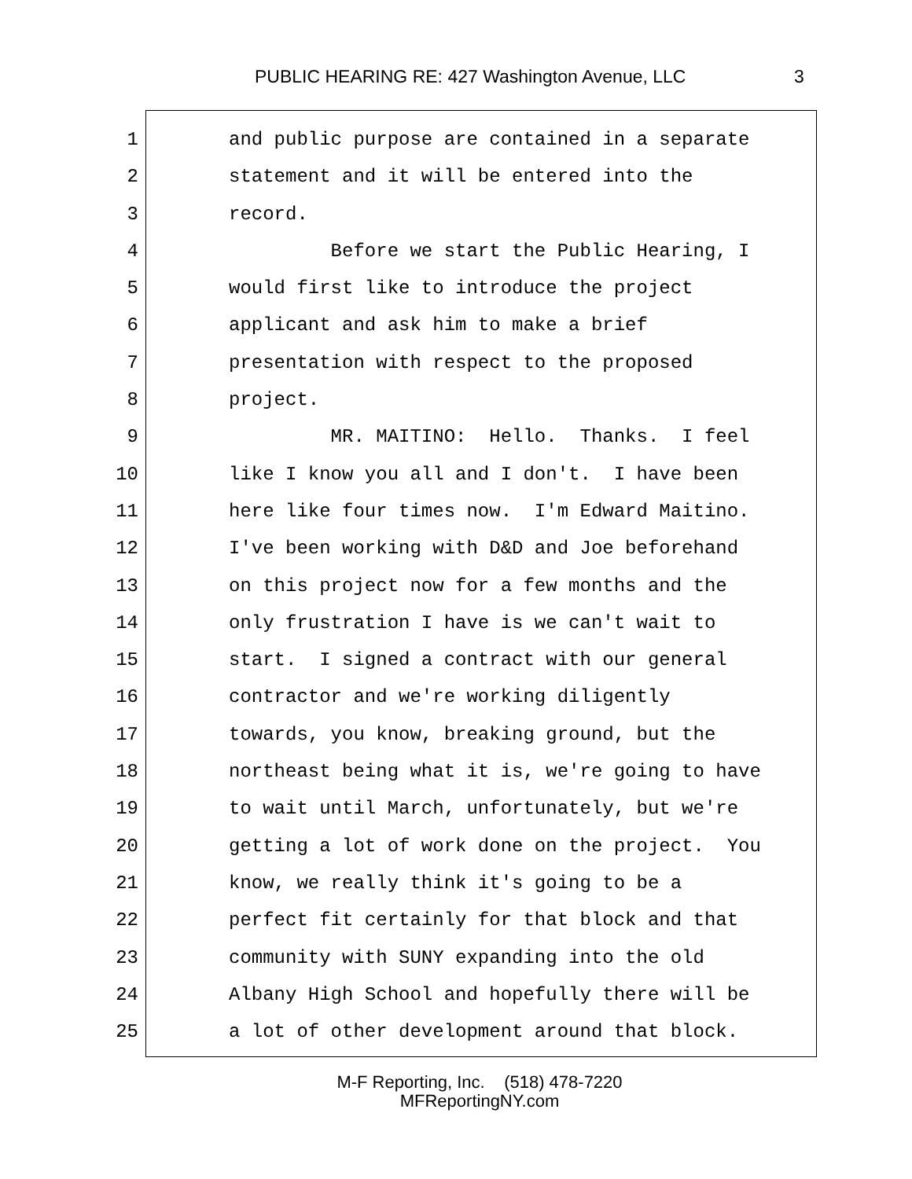PUBLIC HEARING RE: 427 Washington Avenue, LLC 3
1 and public purpose are contained in a separate
2 statement and it will be entered into the
3 record.
4 Before we start the Public Hearing, I
5 would first like to introduce the project
6 applicant and ask him to make a brief
7 presentation with respect to the proposed
8 project.
9 MR. MAITINO: Hello. Thanks. I feel
10 like I know you all and I don't. I have been
11 here like four times now. I'm Edward Maitino.
12 I've been working with D&D and Joe beforehand
13 on this project now for a few months and the
14 only frustration I have is we can't wait to
15 start. I signed a contract with our general
16 contractor and we're working diligently
17 towards, you know, breaking ground, but the
18 northeast being what it is, we're going to have
19 to wait until March, unfortunately, but we're
20 getting a lot of work done on the project. You
21 know, we really think it's going to be a
22 perfect fit certainly for that block and that
23 community with SUNY expanding into the old
24 Albany High School and hopefully there will be
25 a lot of other development around that block.
M-F Reporting, Inc. (518) 478-7220
MFReportingNY.com